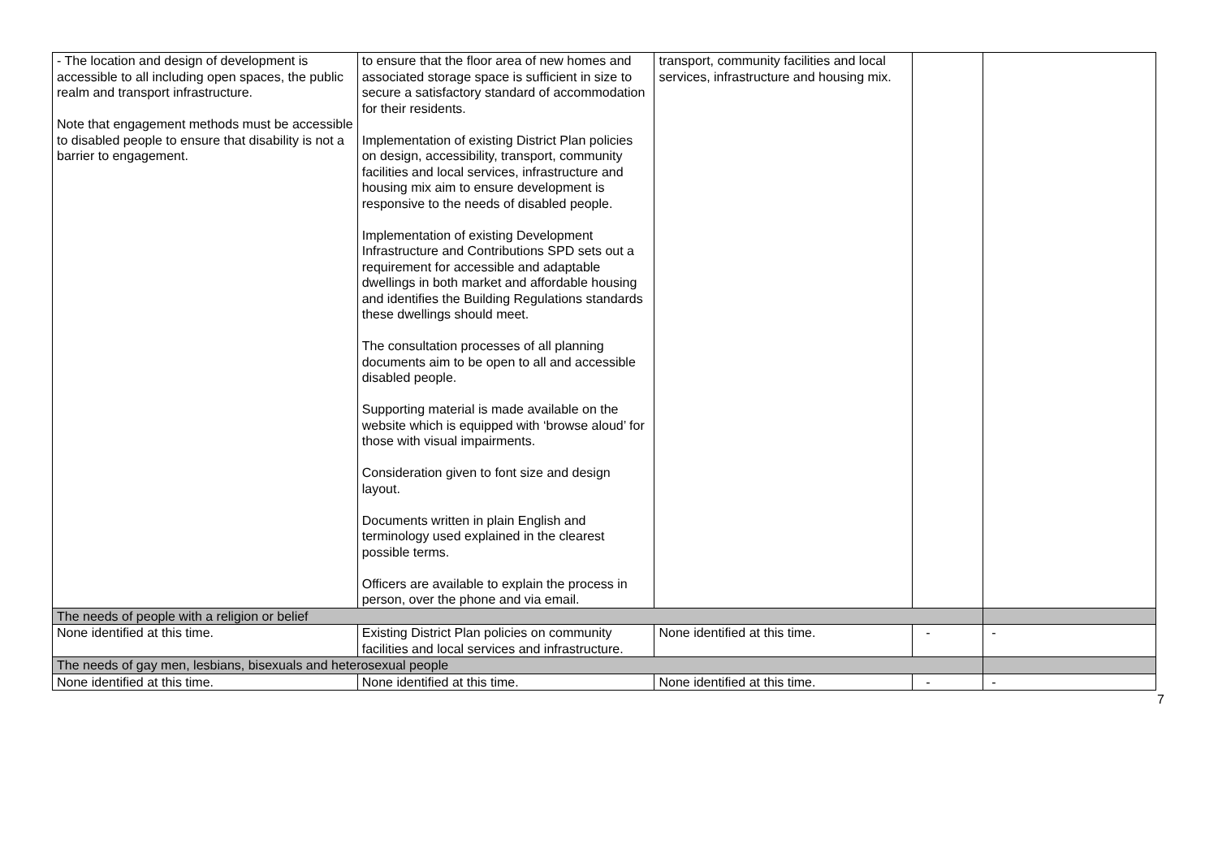| - The location and design of development is accessible to all including open spaces, the public realm and transport infrastructure. Note that engagement methods must be accessible to disabled people to ensure that disability is not a barrier to engagement. | to ensure that the floor area of new homes and associated storage space is sufficient in size to secure a satisfactory standard of accommodation for their residents. Implementation of existing District Plan policies on design, accessibility, transport, community facilities and local services, infrastructure and housing mix aim to ensure development is responsive to the needs of disabled people. Implementation of existing Development Infrastructure and Contributions SPD sets out a requirement for accessible and adaptable dwellings in both market and affordable housing and identifies the Building Regulations standards these dwellings should meet. The consultation processes of all planning documents aim to be open to all and accessible disabled people. Supporting material is made available on the website which is equipped with ‘browse aloud’ for those with visual impairments. Consideration given to font size and design layout. Documents written in plain English and terminology used explained in the clearest possible terms. Officers are available to explain the process in person, over the phone and via email. | transport, community facilities and local services, infrastructure and housing mix. | | |
| The needs of people with a religion or belief | | | | |
| None identified at this time. | Existing District Plan policies on community facilities and local services and infrastructure. | None identified at this time. | - | - |
| The needs of gay men, lesbians, bisexuals and heterosexual people | | | | |
| None identified at this time. | None identified at this time. | None identified at this time. | - | - |
7